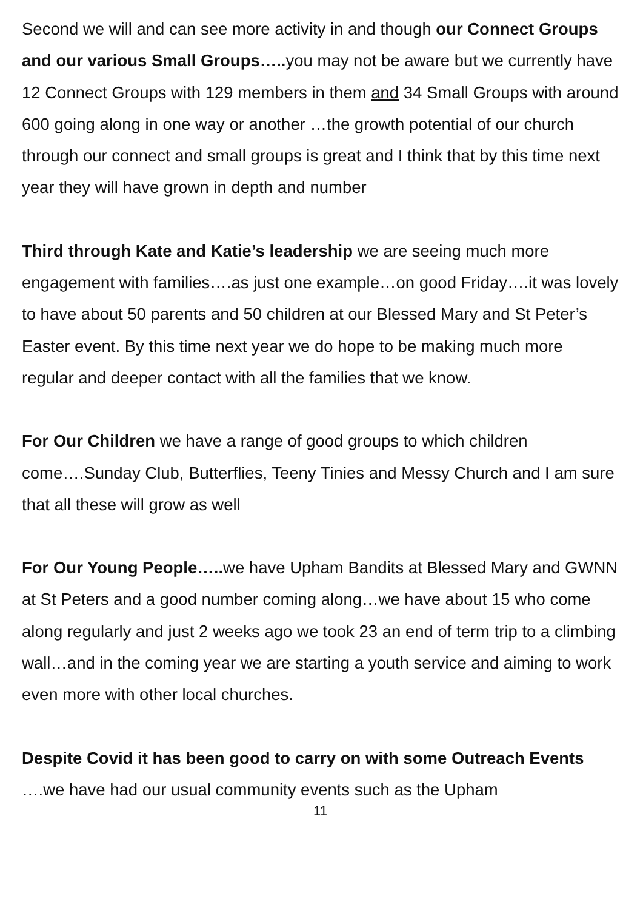Second we will and can see more activity in and though our Connect Groups and our various Small Groups….. you may not be aware but we currently have 12 Connect Groups with 129 members in them and 34 Small Groups with around 600 going along in one way or another …the growth potential of our church through our connect and small groups is great and I think that by this time next year they will have grown in depth and number
Third through Kate and Katie’s leadership we are seeing much more engagement with families….as just one example…on good Friday….it was lovely to have about 50 parents and 50 children at our Blessed Mary and St Peter’s Easter event. By this time next year we do hope to be making much more regular and deeper contact with all the families that we know.
For Our Children we have a range of good groups to which children come….Sunday Club, Butterflies, Teeny Tinies and Messy Church and I am sure that all these will grow as well
For Our Young People….. we have Upham Bandits at Blessed Mary and GWNN at St Peters and a good number coming along…we have about 15 who come along regularly and just 2 weeks ago we took 23 an end of term trip to a climbing wall…and in the coming year we are starting a youth service and aiming to work even more with other local churches.
Despite Covid it has been good to carry on with some Outreach Events ….we have had our usual community events such as the Upham
11